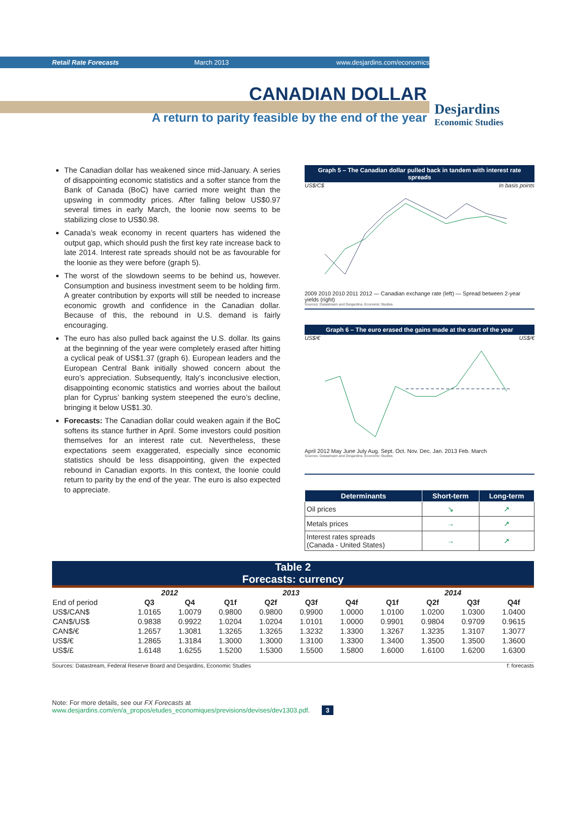Retail Rate Forecasts March 2013 www.desjardins.com/economics
Desjardins
Economic Studies
CANADIAN DOLLAR
A return to parity feasible by the end of the year
The Canadian dollar has weakened since mid-January. A series of disappointing economic statistics and a softer stance from the Bank of Canada (BoC) have carried more weight than the upswing in commodity prices. After falling below US$0.97 several times in early March, the loonie now seems to be stabilizing close to US$0.98.
Canada’s weak economy in recent quarters has widened the output gap, which should push the first key rate increase back to late 2014. Interest rate spreads should not be as favourable for the loonie as they were before (graph 5).
The worst of the slowdown seems to be behind us, however. Consumption and business investment seem to be holding firm. A greater contribution by exports will still be needed to increase economic growth and confidence in the Canadian dollar. Because of this, the rebound in U.S. demand is fairly encouraging.
The euro has also pulled back against the U.S. dollar. Its gains at the beginning of the year were completely erased after hitting a cyclical peak of US$1.37 (graph 6). European leaders and the European Central Bank initially showed concern about the euro’s appreciation. Subsequently, Italy’s inconclusive election, disappointing economic statistics and worries about the bailout plan for Cyprus’ banking system steepened the euro’s decline, bringing it below US$1.30.
Forecasts: The Canadian dollar could weaken again if the BoC softens its stance further in April. Some investors could position themselves for an interest rate cut. Nevertheless, these expectations seem exaggerated, especially since economic statistics should be less disappointing, given the expected rebound in Canadian exports. In this context, the loonie could return to parity by the end of the year. The euro is also expected to appreciate.
Graph 5 – The Canadian dollar pulled back in tandem with interest rate spreads
US$/C$ In basis points
2009 2010 2010 2011 2012 — Canadian exchange rate (left) — Spread between 2-year yields (right)
Sources: Datastream and Desjardins, Economic Studies
Graph 6 – The euro erased the gains made at the start of the year
US$/€ US$/€
April 2012 May June July Aug. Sept. Oct. Nov. Dec. Jan. 2013 Feb. March
Sources: Datastream and Desjardins, Economic Studies
| Determinants | Short-term | Long-term |
| --- | --- | --- |
| Oil prices | ↘ | ↗ |
| Metals prices | → | ↗ |
| Interest rates spreads (Canada - United States) | → | ↗ |
Table 2
Forecasts: currency
| | 2012 | | 2013 | | | | 2014 | | | |
| --- | --- | --- | --- | --- | --- | --- | --- | --- | --- | --- |
| End of period | Q3 | Q4 | Q1f | Q2f | Q3f | Q4f | Q1f | Q2f | Q3f | Q4f |
| US$/CAN$ | 1.0165 | 1.0079 | 0.9800 | 0.9800 | 0.9900 | 1.0000 | 1.0100 | 1.0200 | 1.0300 | 1.0400 |
| CAN$/US$ | 0.9838 | 0.9922 | 1.0204 | 1.0204 | 1.0101 | 1.0000 | 0.9901 | 0.9804 | 0.9709 | 0.9615 |
| CAN$/€ | 1.2657 | 1.3081 | 1.3265 | 1.3265 | 1.3232 | 1.3300 | 1.3267 | 1.3235 | 1.3107 | 1.3077 |
| US$/€ | 1.2865 | 1.3184 | 1.3000 | 1.3000 | 1.3100 | 1.3300 | 1.3400 | 1.3500 | 1.3500 | 1.3600 |
| US$/£ | 1.6148 | 1.6255 | 1.5200 | 1.5300 | 1.5500 | 1.5800 | 1.6000 | 1.6100 | 1.6200 | 1.6300 |
Sources: Datastream, Federal Reserve Board and Desjardins, Economic Studies f: forecasts
Note: For more details, see our FX Forecasts at www.desjardins.com/en/a_propos/etudes_economiques/previsions/devises/dev1303.pdf. 3